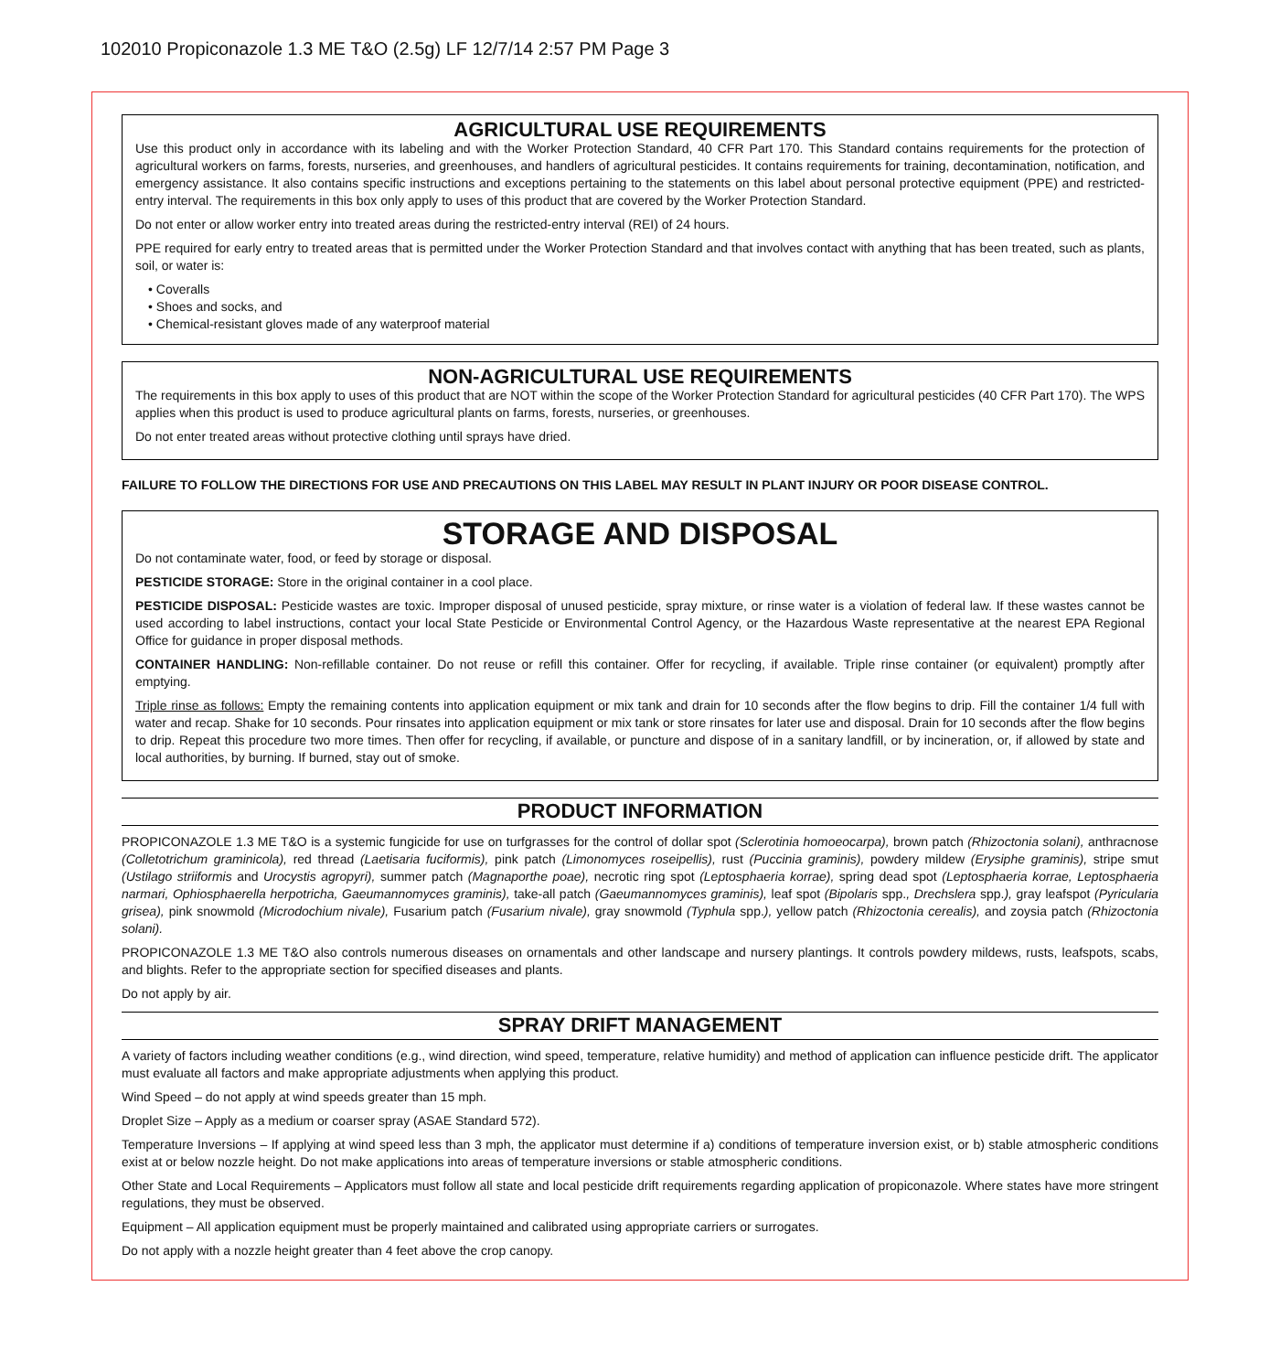102010 Propiconazole 1.3 ME T&O (2.5g) LF 12/7/14 2:57 PM Page 3
AGRICULTURAL USE REQUIREMENTS
Use this product only in accordance with its labeling and with the Worker Protection Standard, 40 CFR Part 170. This Standard contains requirements for the protection of agricultural workers on farms, forests, nurseries, and greenhouses, and handlers of agricultural pesticides. It contains requirements for training, decontamination, notification, and emergency assistance. It also contains specific instructions and exceptions pertaining to the statements on this label about personal protective equipment (PPE) and restricted-entry interval. The requirements in this box only apply to uses of this product that are covered by the Worker Protection Standard.
Do not enter or allow worker entry into treated areas during the restricted-entry interval (REI) of 24 hours.
PPE required for early entry to treated areas that is permitted under the Worker Protection Standard and that involves contact with anything that has been treated, such as plants, soil, or water is:
• Coveralls
• Shoes and socks, and
• Chemical-resistant gloves made of any waterproof material
NON-AGRICULTURAL USE REQUIREMENTS
The requirements in this box apply to uses of this product that are NOT within the scope of the Worker Protection Standard for agricultural pesticides (40 CFR Part 170). The WPS applies when this product is used to produce agricultural plants on farms, forests, nurseries, or greenhouses.
Do not enter treated areas without protective clothing until sprays have dried.
FAILURE TO FOLLOW THE DIRECTIONS FOR USE AND PRECAUTIONS ON THIS LABEL MAY RESULT IN PLANT INJURY OR POOR DISEASE CONTROL.
STORAGE AND DISPOSAL
Do not contaminate water, food, or feed by storage or disposal.
PESTICIDE STORAGE: Store in the original container in a cool place.
PESTICIDE DISPOSAL: Pesticide wastes are toxic. Improper disposal of unused pesticide, spray mixture, or rinse water is a violation of federal law. If these wastes cannot be used according to label instructions, contact your local State Pesticide or Environmental Control Agency, or the Hazardous Waste representative at the nearest EPA Regional Office for guidance in proper disposal methods.
CONTAINER HANDLING: Non-refillable container. Do not reuse or refill this container. Offer for recycling, if available. Triple rinse container (or equivalent) promptly after emptying.
Triple rinse as follows: Empty the remaining contents into application equipment or mix tank and drain for 10 seconds after the flow begins to drip. Fill the container 1/4 full with water and recap. Shake for 10 seconds. Pour rinsates into application equipment or mix tank or store rinsates for later use and disposal. Drain for 10 seconds after the flow begins to drip. Repeat this procedure two more times. Then offer for recycling, if available, or puncture and dispose of in a sanitary landfill, or by incineration, or, if allowed by state and local authorities, by burning. If burned, stay out of smoke.
PRODUCT INFORMATION
PROPICONAZOLE 1.3 ME T&O is a systemic fungicide for use on turfgrasses for the control of dollar spot (Sclerotinia homoeocarpa), brown patch (Rhizoctonia solani), anthracnose (Colletotrichum graminicola), red thread (Laetisaria fuciformis), pink patch (Limonomyces roseipellis), rust (Puccinia graminis), powdery mildew (Erysiphe graminis), stripe smut (Ustilago striiformis and Urocystis agropyri), summer patch (Magnaporthe poae), necrotic ring spot (Leptosphaeria korrae), spring dead spot (Leptosphaeria korrae, Leptosphaeria narmari, Ophiosphaerella herpotricha, Gaeumannomyces graminis), take-all patch (Gaeumannomyces graminis), leaf spot (Bipolaris spp., Drechslera spp.), gray leafspot (Pyricularia grisea), pink snowmold (Microdochium nivale), Fusarium patch (Fusarium nivale), gray snowmold (Typhula spp.), yellow patch (Rhizoctonia cerealis), and zoysia patch (Rhizoctonia solani).
PROPICONAZOLE 1.3 ME T&O also controls numerous diseases on ornamentals and other landscape and nursery plantings. It controls powdery mildews, rusts, leafspots, scabs, and blights. Refer to the appropriate section for specified diseases and plants.
Do not apply by air.
SPRAY DRIFT MANAGEMENT
A variety of factors including weather conditions (e.g., wind direction, wind speed, temperature, relative humidity) and method of application can influence pesticide drift. The applicator must evaluate all factors and make appropriate adjustments when applying this product.
Wind Speed – do not apply at wind speeds greater than 15 mph.
Droplet Size – Apply as a medium or coarser spray (ASAE Standard 572).
Temperature Inversions – If applying at wind speed less than 3 mph, the applicator must determine if a) conditions of temperature inversion exist, or b) stable atmospheric conditions exist at or below nozzle height. Do not make applications into areas of temperature inversions or stable atmospheric conditions.
Other State and Local Requirements – Applicators must follow all state and local pesticide drift requirements regarding application of propiconazole. Where states have more stringent regulations, they must be observed.
Equipment – All application equipment must be properly maintained and calibrated using appropriate carriers or surrogates.
Do not apply with a nozzle height greater than 4 feet above the crop canopy.